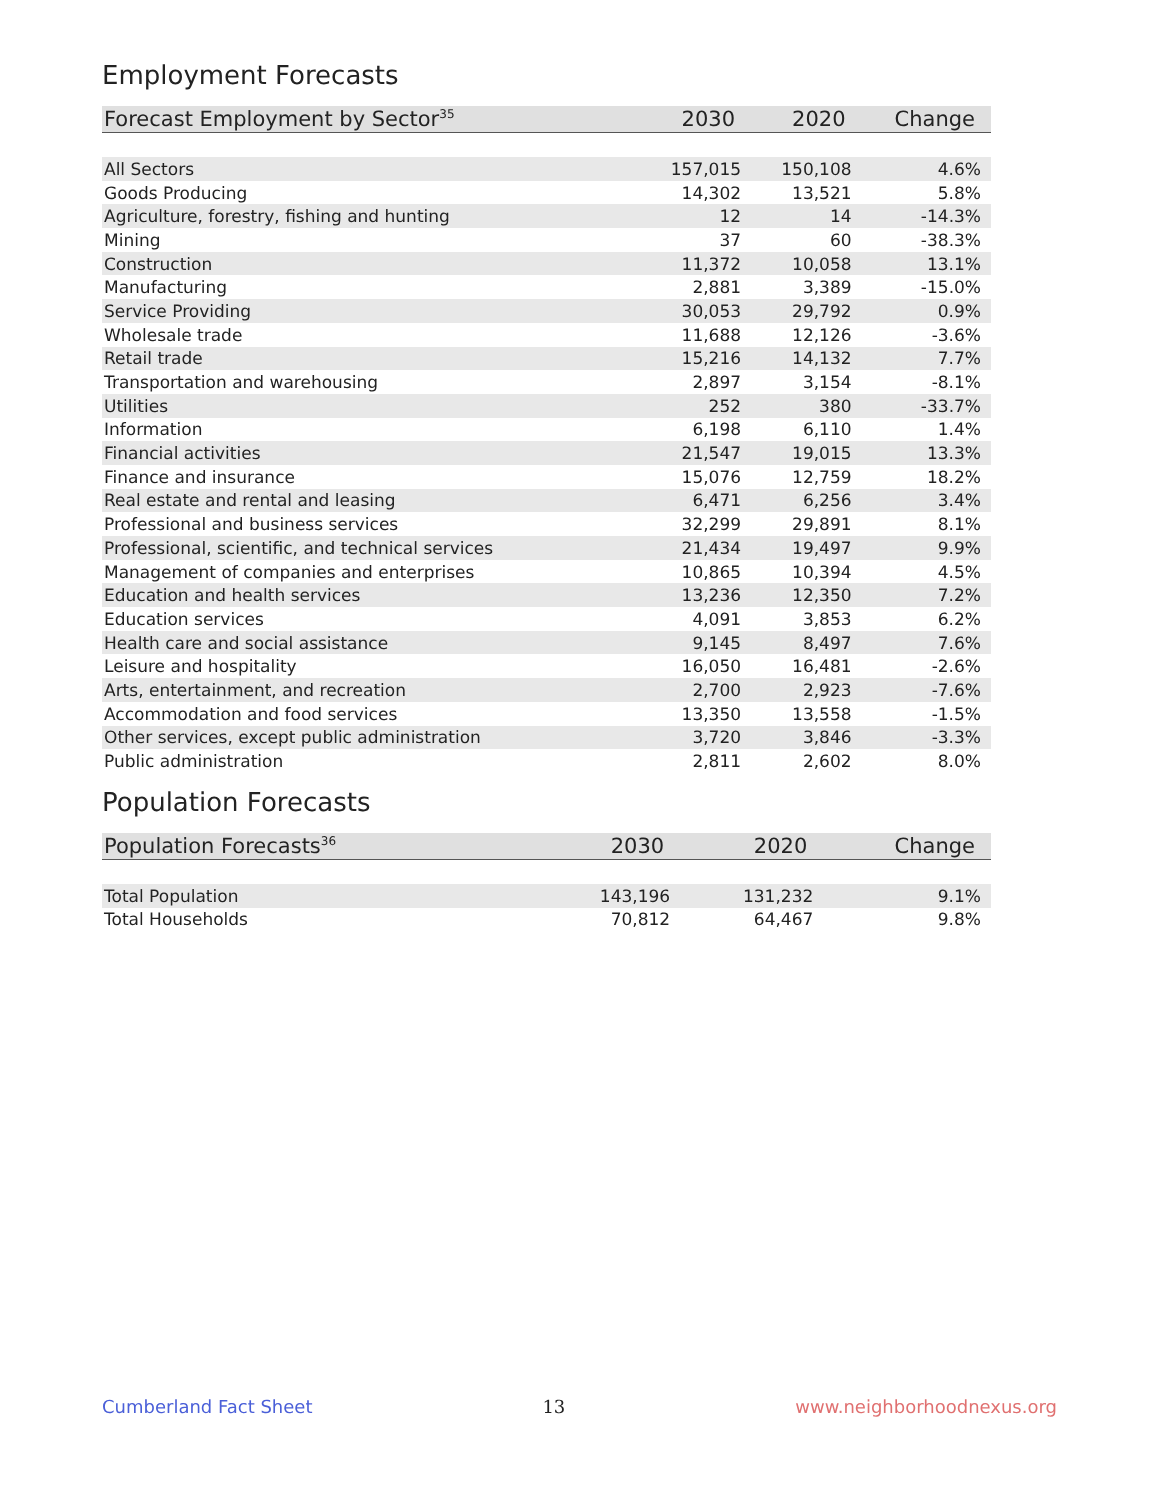Employment Forecasts
| Forecast Employment by Sector<sup>35</sup> | 2030 | 2020 | Change |
| --- | --- | --- | --- |
| All Sectors | 157,015 | 150,108 | 4.6% |
| Goods Producing | 14,302 | 13,521 | 5.8% |
| Agriculture, forestry, fishing and hunting | 12 | 14 | -14.3% |
| Mining | 37 | 60 | -38.3% |
| Construction | 11,372 | 10,058 | 13.1% |
| Manufacturing | 2,881 | 3,389 | -15.0% |
| Service Providing | 30,053 | 29,792 | 0.9% |
| Wholesale trade | 11,688 | 12,126 | -3.6% |
| Retail trade | 15,216 | 14,132 | 7.7% |
| Transportation and warehousing | 2,897 | 3,154 | -8.1% |
| Utilities | 252 | 380 | -33.7% |
| Information | 6,198 | 6,110 | 1.4% |
| Financial activities | 21,547 | 19,015 | 13.3% |
| Finance and insurance | 15,076 | 12,759 | 18.2% |
| Real estate and rental and leasing | 6,471 | 6,256 | 3.4% |
| Professional and business services | 32,299 | 29,891 | 8.1% |
| Professional, scientific, and technical services | 21,434 | 19,497 | 9.9% |
| Management of companies and enterprises | 10,865 | 10,394 | 4.5% |
| Education and health services | 13,236 | 12,350 | 7.2% |
| Education services | 4,091 | 3,853 | 6.2% |
| Health care and social assistance | 9,145 | 8,497 | 7.6% |
| Leisure and hospitality | 16,050 | 16,481 | -2.6% |
| Arts, entertainment, and recreation | 2,700 | 2,923 | -7.6% |
| Accommodation and food services | 13,350 | 13,558 | -1.5% |
| Other services, except public administration | 3,720 | 3,846 | -3.3% |
| Public administration | 2,811 | 2,602 | 8.0% |
Population Forecasts
| Population Forecasts<sup>36</sup> | 2030 | 2020 | Change |
| --- | --- | --- | --- |
| Total Population | 143,196 | 131,232 | 9.1% |
| Total Households | 70,812 | 64,467 | 9.8% |
Cumberland Fact Sheet 13 www.neighborhoodnexus.org